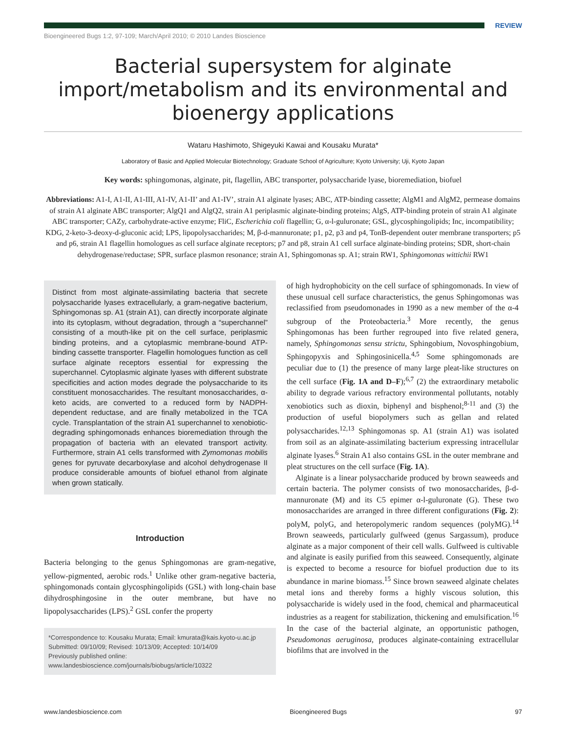REVIEW
Bioengineered Bugs 1:2, 97-109; March/April 2010; © 2010 Landes Bioscience
Bacterial supersystem for alginate import/metabolism and its environmental and bioenergy applications
Wataru Hashimoto, Shigeyuki Kawai and Kousaku Murata*
Laboratory of Basic and Applied Molecular Biotechnology; Graduate School of Agriculture; Kyoto University; Uji, Kyoto Japan
Key words: sphingomonas, alginate, pit, flagellin, ABC transporter, polysaccharide lyase, bioremediation, biofuel
Abbreviations: A1-I, A1-II, A1-III, A1-IV, A1-II’ and A1-IV’, strain A1 alginate lyases; ABC, ATP-binding cassette; AlgM1 and AlgM2, permease domains of strain A1 alginate ABC transporter; AlgQ1 and AlgQ2, strain A1 periplasmic alginate-binding proteins; AlgS, ATP-binding protein of strain A1 alginate ABC transporter; CAZy, carbohydrate-active enzyme; FliC, Escherichia coli flagellin; G, α-l-guluronate; GSL, glycosphingolipids; Inc, incompatibility; KDG, 2-keto-3-deoxy-d-gluconic acid; LPS, lipopolysaccharides; M, β-d-mannuronate; p1, p2, p3 and p4, TonB-dependent outer membrane transporters; p5 and p6, strain A1 flagellin homologues as cell surface alginate receptors; p7 and p8, strain A1 cell surface alginate-binding proteins; SDR, short-chain dehydrogenase/reductase; SPR, surface plasmon resonance; strain A1, Sphingomonas sp. A1; strain RW1, Sphingomonas wittichii RW1
Distinct from most alginate-assimilating bacteria that secrete polysaccharide lyases extracellularly, a gram-negative bacterium, Sphingomonas sp. A1 (strain A1), can directly incorporate alginate into its cytoplasm, without degradation, through a “superchannel” consisting of a mouth-like pit on the cell surface, periplasmic binding proteins, and a cytoplasmic membrane-bound ATP-binding cassette transporter. Flagellin homologues function as cell surface alginate receptors essential for expressing the superchannel. Cytoplasmic alginate lyases with different substrate specificities and action modes degrade the polysaccharide to its constituent monosaccharides. The resultant monosaccharides, α-keto acids, are converted to a reduced form by NADPH-dependent reductase, and are finally metabolized in the TCA cycle. Transplantation of the strain A1 superchannel to xenobiotic-degrading sphingomonads enhances bioremediation through the propagation of bacteria with an elevated transport activity. Furthermore, strain A1 cells transformed with Zymomonas mobilis genes for pyruvate decarboxylase and alcohol dehydrogenase II produce considerable amounts of biofuel ethanol from alginate when grown statically.
Introduction
Bacteria belonging to the genus Sphingomonas are gram-negative, yellow-pigmented, aerobic rods.<sup>1</sup> Unlike other gram-negative bacteria, sphingomonads contain glycosphingolipids (GSL) with long-chain base dihydrosphingosine in the outer membrane, but have no lipopolysaccharides (LPS).<sup>2</sup> GSL confer the property
*Correspondence to: Kousaku Murata; Email: kmurata@kais.kyoto-u.ac.jp
Submitted: 09/10/09; Revised: 10/13/09; Accepted: 10/14/09
Previously published online:
www.landesbioscience.com/journals/biobugs/article/10322
of high hydrophobicity on the cell surface of sphingomonads. In view of these unusual cell surface characteristics, the genus Sphingomonas was reclassified from pseudomonades in 1990 as a new member of the α-4 subgroup of the Proteobacteria.<sup>3</sup> More recently, the genus Sphingomonas has been further regrouped into five related genera, namely, Sphingomonas sensu strictu, Sphingobium, Novosphingobium, Sphingopyxis and Sphingosinicella.<sup>4,5</sup> Some sphingomonads are peculiar due to (1) the presence of many large pleat-like structures on the cell surface (Fig. 1A and D–F);<sup>6,7</sup> (2) the extraordinary metabolic ability to degrade various refractory environmental pollutants, notably xenobiotics such as dioxin, biphenyl and bisphenol;<sup>8-11</sup> and (3) the production of useful biopolymers such as gellan and related polysaccharides.<sup>12,13</sup> Sphingomonas sp. A1 (strain A1) was isolated from soil as an alginate-assimilating bacterium expressing intracellular alginate lyases.<sup>6</sup> Strain A1 also contains GSL in the outer membrane and pleat structures on the cell surface (Fig. 1A).
Alginate is a linear polysaccharide produced by brown seaweeds and certain bacteria. The polymer consists of two monosaccharides, β-d-mannuronate (M) and its C5 epimer α-l-guluronate (G). These two monosaccharides are arranged in three different configurations (Fig. 2): polyM, polyG, and heteropolymeric random sequences (polyMG).<sup>14</sup> Brown seaweeds, particularly gulfweed (genus Sargassum), produce alginate as a major component of their cell walls. Gulfweed is cultivable and alginate is easily purified from this seaweed. Consequently, alginate is expected to become a resource for biofuel production due to its abundance in marine biomass.<sup>15</sup> Since brown seaweed alginate chelates metal ions and thereby forms a highly viscous solution, this polysaccharide is widely used in the food, chemical and pharmaceutical industries as a reagent for stabilization, thickening and emulsification.<sup>16</sup> In the case of the bacterial alginate, an opportunistic pathogen, Pseudomonas aeruginosa, produces alginate-containing extracellular biofilms that are involved in the
www.landesbioscience.com Bioengineered Bugs 97